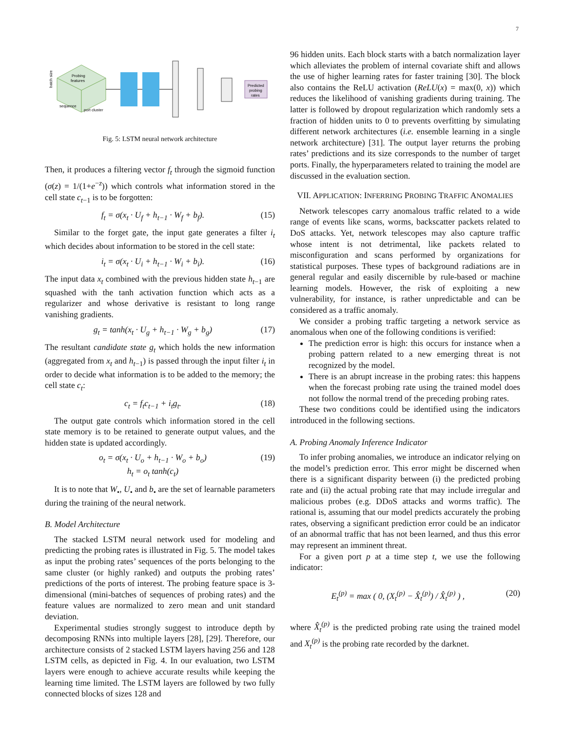7
Probing
features
batch size
sequence
port cluster
Predicted
probing
rates
Fig. 5: LSTM neural network architecture
Then, it produces a filtering vector f<sub>t</sub> through the sigmoid function (σ(z) = 1/(1+e<sup>−z</sup>)) which controls what information stored in the cell state c<sub>t−1</sub> is to be forgotten:
f<sub>t</sub> = σ(x<sub>t</sub> · U<sub>f</sub> + h<sub>t−1</sub> · W<sub>f</sub> + b<sub>f</sub>). (15)
Similar to the forget gate, the input gate generates a filter i<sub>t</sub> which decides about information to be stored in the cell state:
i<sub>t</sub> = σ(x<sub>t</sub> · U<sub>i</sub> + h<sub>t−1</sub> · W<sub>i</sub> + b<sub>i</sub>). (16)
The input data x<sub>t</sub> combined with the previous hidden state h<sub>t−1</sub> are squashed with the tanh activation function which acts as a regularizer and whose derivative is resistant to long range vanishing gradients.
g<sub>t</sub> = tanh(x<sub>t</sub> · U<sub>g</sub> + h<sub>t−1</sub> · W<sub>g</sub> + b<sub>g</sub>) (17)
The resultant candidate state g<sub>t</sub> which holds the new information (aggregated from x<sub>t</sub> and h<sub>t−1</sub>) is passed through the input filter i<sub>t</sub> in order to decide what information is to be added to the memory; the cell state c<sub>t</sub>:
c<sub>t</sub> = f<sub>t</sub>c<sub>t−1</sub> + i<sub>t</sub>g<sub>t</sub>. (18)
The output gate controls which information stored in the cell state memory is to be retained to generate output values, and the hidden state is updated accordingly.
o<sub>t</sub> = σ(x<sub>t</sub> · U<sub>o</sub> + h<sub>t−1</sub> · W<sub>o</sub> + b<sub>o</sub>)
h<sub>t</sub> = o<sub>t</sub> tanh(c<sub>t</sub>) (19)
It is to note that W<sub>•</sub>, U<sub>•</sub> and b<sub>•</sub> are the set of learnable parameters during the training of the neural network.
B. Model Architecture
The stacked LSTM neural network used for modeling and predicting the probing rates is illustrated in Fig. 5. The model takes as input the probing rates’ sequences of the ports belonging to the same cluster (or highly ranked) and outputs the probing rates’ predictions of the ports of interest. The probing feature space is 3-dimensional (mini-batches of sequences of probing rates) and the feature values are normalized to zero mean and unit standard deviation.
Experimental studies strongly suggest to introduce depth by decomposing RNNs into multiple layers [28], [29]. Therefore, our architecture consists of 2 stacked LSTM layers having 256 and 128 LSTM cells, as depicted in Fig. 4. In our evaluation, two LSTM layers were enough to achieve accurate results while keeping the learning time limited. The LSTM layers are followed by two fully connected blocks of sizes 128 and
96 hidden units. Each block starts with a batch normalization layer which alleviates the problem of internal covariate shift and allows the use of higher learning rates for faster training [30]. The block also contains the ReLU activation (ReLU(x) = max(0, x)) which reduces the likelihood of vanishing gradients during training. The latter is followed by dropout regularization which randomly sets a fraction of hidden units to 0 to prevents overfitting by simulating different network architectures (i.e. ensemble learning in a single network architecture) [31]. The output layer returns the probing rates’ predictions and its size corresponds to the number of target ports. Finally, the hyperparameters related to training the model are discussed in the evaluation section.
VII. APPLICATION: INFERRING PROBING TRAFFIC ANOMALIES
Network telescopes carry anomalous traffic related to a wide range of events like scans, worms, backscatter packets related to DoS attacks. Yet, network telescopes may also capture traffic whose intent is not detrimental, like packets related to misconfiguration and scans performed by organizations for statistical purposes. These types of background radiations are in general regular and easily discernible by rule-based or machine learning models. However, the risk of exploiting a new vulnerability, for instance, is rather unpredictable and can be considered as a traffic anomaly.
We consider a probing traffic targeting a network service as anomalous when one of the following conditions is verified:
The prediction error is high: this occurs for instance when a probing pattern related to a new emerging threat is not recognized by the model.
There is an abrupt increase in the probing rates: this happens when the forecast probing rate using the trained model does not follow the normal trend of the preceding probing rates.
These two conditions could be identified using the indicators introduced in the following sections.
A. Probing Anomaly Inference Indicator
To infer probing anomalies, we introduce an indicator relying on the model’s prediction error. This error might be discerned when there is a significant disparity between (i) the predicted probing rate and (ii) the actual probing rate that may include irregular and malicious probes (e.g. DDoS attacks and worms traffic). The rational is, assuming that our model predicts accurately the probing rates, observing a significant prediction error could be an indicator of an abnormal traffic that has not been learned, and thus this error may represent an imminent threat.
For a given port p at a time step t, we use the following indicator:
E<sub>t</sub><sup>(p)</sup> = max ( 0, (X<sub>t</sub><sup>(p)</sup> − X̂<sub>t</sub><sup>(p)</sup>) / X̂<sub>t</sub><sup>(p)</sup> ) , (20)
where X̂<sub>t</sub><sup>(p)</sup> is the predicted probing rate using the trained model and X<sub>t</sub><sup>(p)</sup> is the probing rate recorded by the darknet.